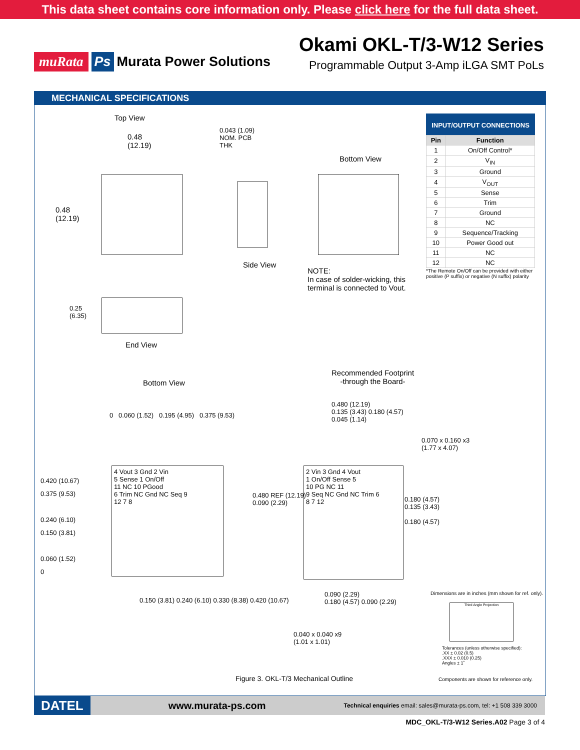This data sheet contains core information only. Please click here for the full data sheet.
muRata Ps Murata Power Solutions
Okami OKL-T/3-W12 Series
Programmable Output 3-Amp iLGA SMT PoLs
MECHANICAL SPECIFICATIONS
Top View
0.48
(12.19)
0.48
(12.19)
0.043 (1.09)
NOM. PCB
THK
Side View
Bottom View
NOTE:
In case of solder-wicking, this
terminal is connected to Vout.
INPUT/OUTPUT CONNECTIONS
| Pin | Function |
| --- | --- |
| 1 | On/Off Control* |
| 2 | V<sub>IN</sub> |
| 3 | Ground |
| 4 | V<sub>OUT</sub> |
| 5 | Sense |
| 6 | Trim |
| 7 | Ground |
| 8 | NC |
| 9 | Sequence/Tracking |
| 10 | Power Good out |
| 11 | NC |
| 12 | NC |
*The Remote On/Off can be provided with either positive (P suffix) or negative (N suffix) polarity
0.25
(6.35)
End View
Bottom View
Recommended Footprint
-through the Board-
0 0.060 (1.52) 0.195 (4.95) 0.375 (9.53)
0.420 (10.67)
0.375 (9.53)
0.240 (6.10)
0.150 (3.81)
0.060 (1.52)
0
4 Vout 3 Gnd 2 Vin
5 Sense 1 On/Off
11 NC 10 PGood
6 Trim NC Gnd NC Seq 9
12 7 8
0.150 (3.81) 0.240 (6.10) 0.330 (8.38) 0.420 (10.67)
0.480 (12.19)
0.135 (3.43) 0.180 (4.57)
0.045 (1.14)
0.070 x 0.160 x3
(1.77 x 4.07)
2 Vin 3 Gnd 4 Vout
1 On/Off Sense 5
10 PG NC 11
9 Seq NC Gnd NC Trim 6
8 7 12
0.480 REF (12.19)
0.090 (2.29)
0.180 (4.57)
0.135 (3.43)
0.180 (4.57)
0.090 (2.29)
0.180 (4.57) 0.090 (2.29)
0.040 x 0.040 x9
(1.01 x 1.01)
Dimensions are in inches (mm shown for ref. only).
Third Angle Projection
Tolerances (unless otherwise specified):
.XX ± 0.02 (0.5)
.XXX ± 0.010 (0.25)
Angles ± 1˚
Figure 3. OKL-T/3 Mechanical Outline
Components are shown for reference only.
DATEL www.murata-ps.com Technical enquiries email: sales@murata-ps.com, tel: +1 508 339 3000
MDC_OKL-T/3-W12 Series.A02 Page 3 of 4